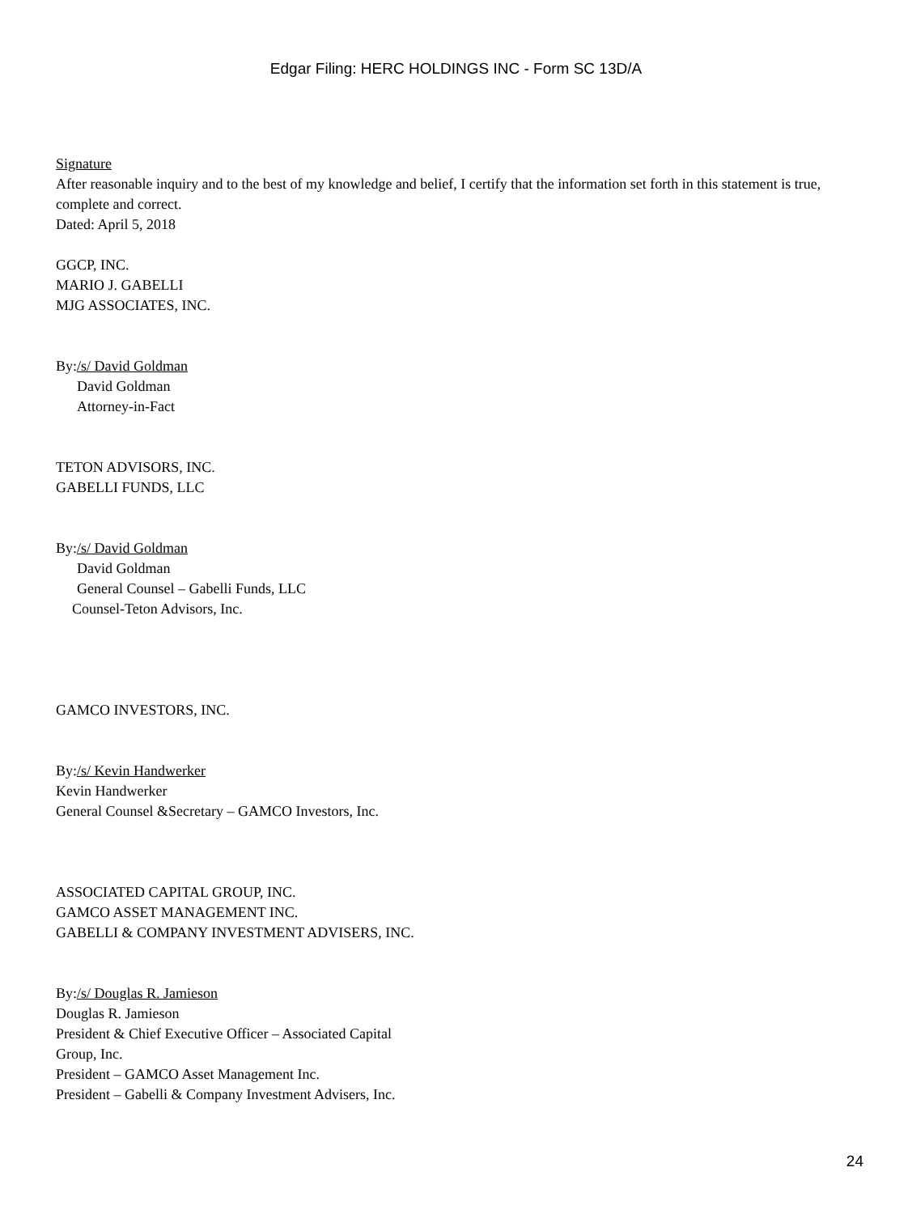Edgar Filing: HERC HOLDINGS INC - Form SC 13D/A
Signature
After reasonable inquiry and to the best of my knowledge and belief, I certify that the information set forth in this statement is true, complete and correct.
Dated: April 5, 2018
GGCP, INC.
MARIO J. GABELLI
MJG ASSOCIATES, INC.
By:/s/ David Goldman
David Goldman
Attorney-in-Fact
TETON ADVISORS, INC.
GABELLI FUNDS, LLC
By:/s/ David Goldman
David Goldman
General Counsel – Gabelli Funds, LLC
Counsel-Teton Advisors, Inc.
GAMCO INVESTORS, INC.
By:/s/ Kevin Handwerker
Kevin Handwerker
General Counsel &Secretary – GAMCO Investors, Inc.
ASSOCIATED CAPITAL GROUP, INC.
GAMCO ASSET MANAGEMENT INC.
GABELLI & COMPANY INVESTMENT ADVISERS, INC.
By:/s/ Douglas R. Jamieson
Douglas R. Jamieson
President & Chief Executive Officer – Associated Capital
Group, Inc.
President – GAMCO Asset Management Inc.
President – Gabelli & Company Investment Advisers, Inc.
24